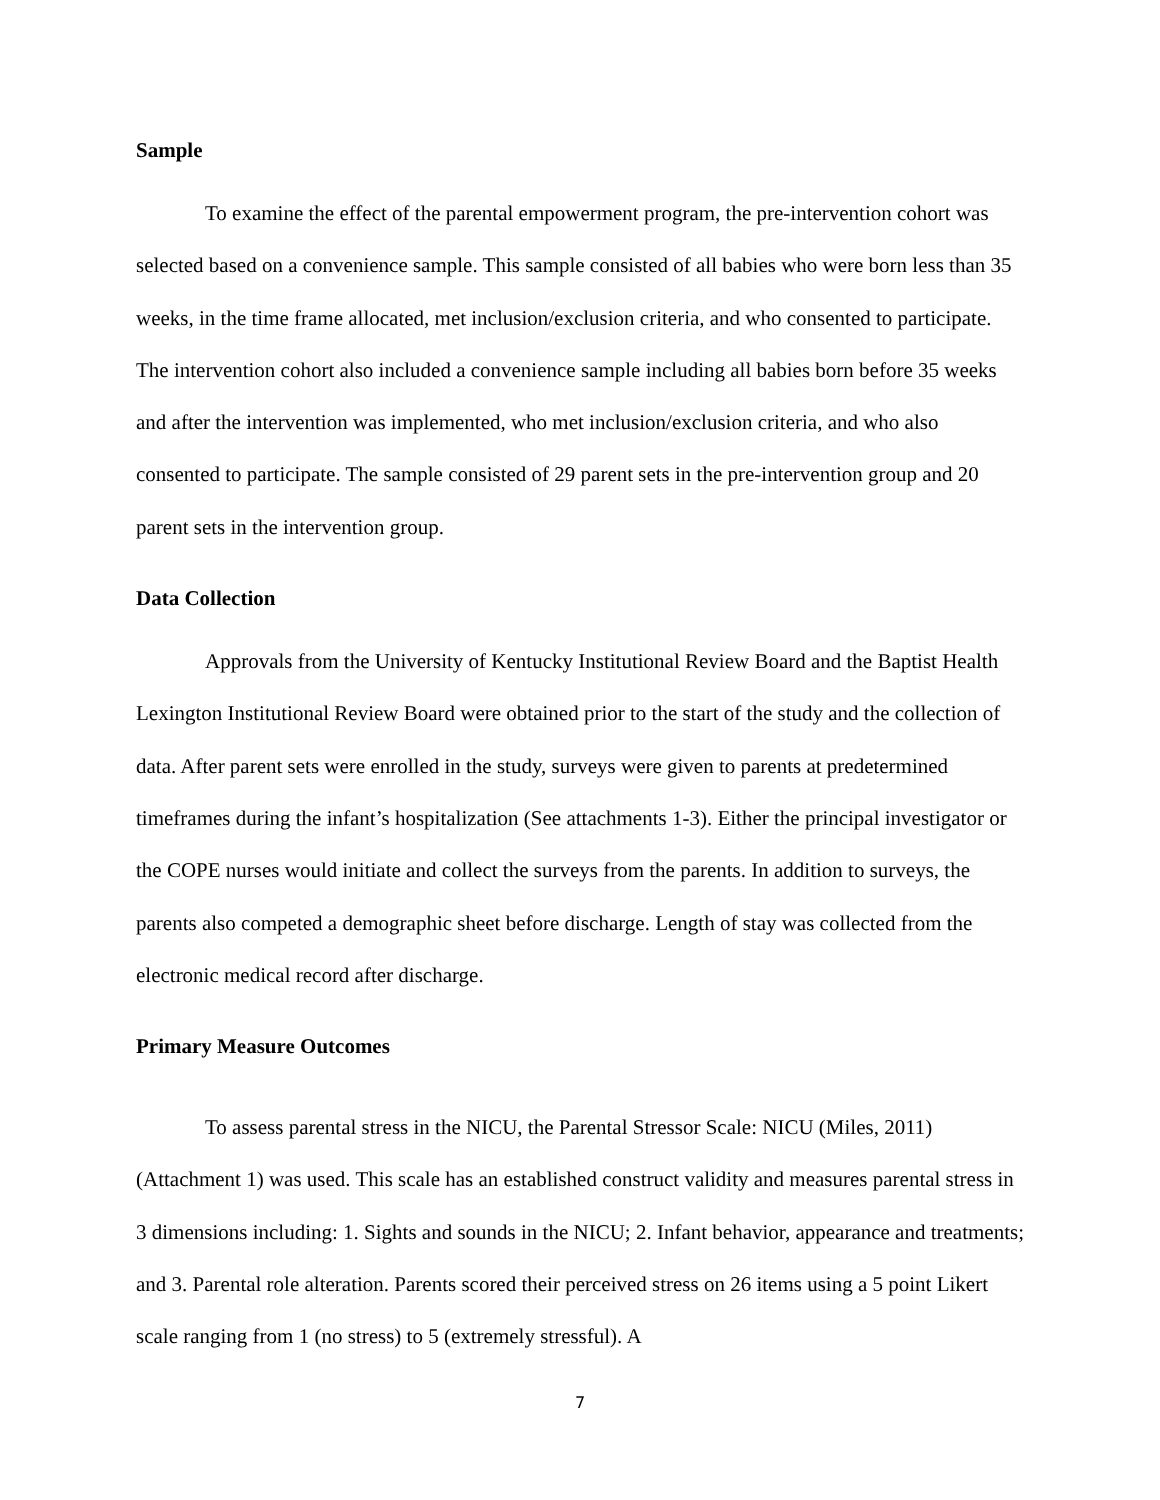Sample
To examine the effect of the parental empowerment program, the pre-intervention cohort was selected based on a convenience sample. This sample consisted of all babies who were born less than 35 weeks, in the time frame allocated, met inclusion/exclusion criteria, and who consented to participate. The intervention cohort also included a convenience sample including all babies born before 35 weeks and after the intervention was implemented, who met inclusion/exclusion criteria, and who also consented to participate. The sample consisted of 29 parent sets in the pre-intervention group and 20 parent sets in the intervention group.
Data Collection
Approvals from the University of Kentucky Institutional Review Board and the Baptist Health Lexington Institutional Review Board were obtained prior to the start of the study and the collection of data. After parent sets were enrolled in the study, surveys were given to parents at predetermined timeframes during the infant’s hospitalization (See attachments 1-3). Either the principal investigator or the COPE nurses would initiate and collect the surveys from the parents. In addition to surveys, the parents also competed a demographic sheet before discharge. Length of stay was collected from the electronic medical record after discharge.
Primary Measure Outcomes
To assess parental stress in the NICU, the Parental Stressor Scale: NICU (Miles, 2011) (Attachment 1) was used. This scale has an established construct validity and measures parental stress in 3 dimensions including: 1. Sights and sounds in the NICU; 2. Infant behavior, appearance and treatments; and 3. Parental role alteration. Parents scored their perceived stress on 26 items using a 5 point Likert scale ranging from 1 (no stress) to 5 (extremely stressful). A
7